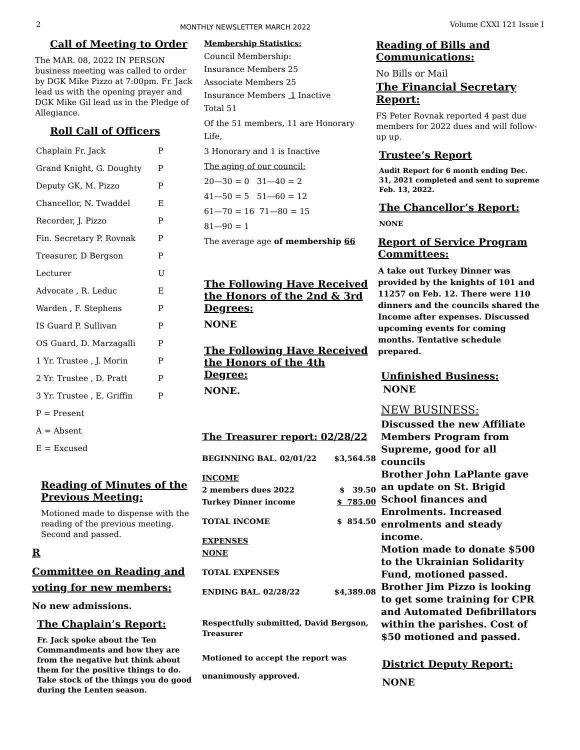2 MONTHLY NEWSLETTER MARCH 2022 Volume CXXI 121 Issue I
Call of Meeting to Order
The MAR. 08, 2022 IN PERSON business meeting was called to order by DGK Mike Pizzo at 7:00pm. Fr. Jack lead us with the opening prayer and DGK Mike Gil lead us in the Pledge of Allegiance.
Roll Call of Officers
| Chaplain Fr. Jack | P |
| Grand Knight, G. Doughty | P |
| Deputy GK, M. Pizzo | P |
| Chancellor, N. Twaddel | E |
| Recorder, J. Pizzo | P |
| Fin. Secretary P. Rovnak | P |
| Treasurer, D Bergson | P |
| Lecturer | U |
| Advocate , R. Leduc | E |
| Warden , F. Stephens | P |
| IS Guard P. Sullivan | P |
| OS Guard, D. Marzagalli | P |
| 1 Yr. Trustee , J. Morin | P |
| 2 Yr. Trustee , D. Pratt | P |
| 3 Yr. Trustee , E. Griffin | P |
| P = Present | |
| A = Absent | |
| E = Excused | |
Reading of Minutes of the Previous Meeting:
Motioned made to dispense with the reading of the previous meeting. Second and passed.
R
Committee on Reading and voting for new members:
No new admissions.
The Chaplain’s Report:
Fr. Jack spoke about the Ten Commandments and how they are from the negative but think about them for the positive things to do. Take stock of the things you do good during the Lenten season.
Membership Statistics:
Council Membership:
Insurance Members 25
Associate Members 25
Insurance Members 1 Inactive
Total 51
Of the 51 members, 11 are Honorary Life,
3 Honorary and 1 is Inactive
The aging of our council:
20—30 = 0 31—40 = 2
41—50 = 5 51—60 = 12
61—70 = 16 71—80 = 15
81—90 = 1
The average age of membership 66
The Following Have Received the Honors of the 2nd & 3rd Degrees:
NONE
The Following Have Received the Honors of the 4th Degree:
NONE.
The Treasurer report: 02/28/22
| BEGINNING BAL. 02/01/22 | $3,564.58 |
| INCOME | |
| 2 members dues 2022 | $ 39.50 |
| Turkey Dinner income | $ 785.00 |
| TOTAL INCOME | $ 854.50 |
| EXPENSES | |
| NONE | |
| TOTAL EXPENSES | |
| ENDING BAL. 02/28/22 | $4,389.08 |
Respectfully submitted, David Bergson, Treasurer
Motioned to accept the report was unanimously approved.
Reading of Bills and Communications:
No Bills or Mail
The Financial Secretary Report:
FS Peter Rovnak reported 4 past due members for 2022 dues and will follow-up up.
Trustee’s Report
Audit Report for 6 month ending Dec. 31, 2021 completed and sent to supreme Feb. 13, 2022.
The Chancellor’s Report:
NONE
Report of Service Program Committees:
A take out Turkey Dinner was provided by the knights of 101 and 11257 on Feb. 12. There were 110 dinners and the councils shared the Income after expenses. Discussed upcoming events for coming months. Tentative schedule prepared.
Unfinished Business:
NONE
NEW BUSINESS:
Discussed the new Affiliate Members Program from Supreme, good for all councils
Brother John LaPlante gave an update on St. Brigid School finances and Enrolments. Increased enrolments and steady income.
Motion made to donate $500 to the Ukrainian Solidarity Fund, motioned passed.
Brother Jim Pizzo is looking to get some training for CPR and Automated Defibrillators within the parishes. Cost of $50 motioned and passed.
District Deputy Report:
NONE